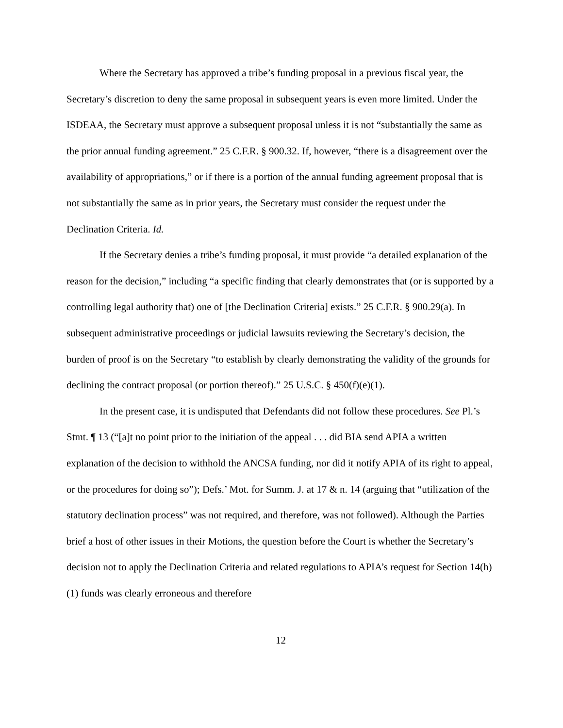Where the Secretary has approved a tribe’s funding proposal in a previous fiscal year, the Secretary’s discretion to deny the same proposal in subsequent years is even more limited. Under the ISDEAA, the Secretary must approve a subsequent proposal unless it is not “substantially the same as the prior annual funding agreement.” 25 C.F.R. § 900.32. If, however, “there is a disagreement over the availability of appropriations,” or if there is a portion of the annual funding agreement proposal that is not substantially the same as in prior years, the Secretary must consider the request under the Declination Criteria. Id.
If the Secretary denies a tribe’s funding proposal, it must provide “a detailed explanation of the reason for the decision,” including “a specific finding that clearly demonstrates that (or is supported by a controlling legal authority that) one of [the Declination Criteria] exists.” 25 C.F.R. § 900.29(a). In subsequent administrative proceedings or judicial lawsuits reviewing the Secretary’s decision, the burden of proof is on the Secretary “to establish by clearly demonstrating the validity of the grounds for declining the contract proposal (or portion thereof).” 25 U.S.C. § 450(f)(e)(1).
In the present case, it is undisputed that Defendants did not follow these procedures. See Pl.’s Stmt. ¶ 13 (“[a]t no point prior to the initiation of the appeal . . . did BIA send APIA a written explanation of the decision to withhold the ANCSA funding, nor did it notify APIA of its right to appeal, or the procedures for doing so”); Defs.’ Mot. for Summ. J. at 17 & n. 14 (arguing that “utilization of the statutory declination process” was not required, and therefore, was not followed). Although the Parties brief a host of other issues in their Motions, the question before the Court is whether the Secretary’s decision not to apply the Declination Criteria and related regulations to APIA’s request for Section 14(h)(1) funds was clearly erroneous and therefore
12